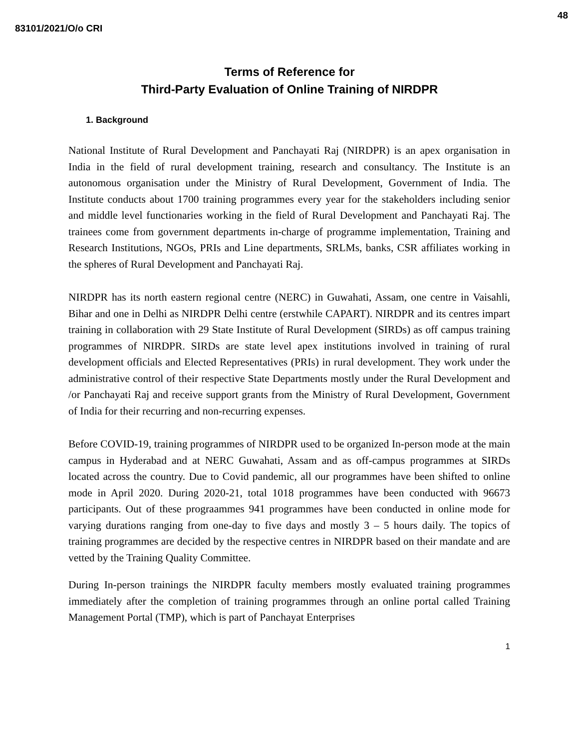48
83101/2021/O/o CRI
Terms of Reference for
Third-Party Evaluation of Online Training of NIRDPR
1. Background
National Institute of Rural Development and Panchayati Raj (NIRDPR) is an apex organisation in India in the field of rural development training, research and consultancy. The Institute is an autonomous organisation under the Ministry of Rural Development, Government of India. The Institute conducts about 1700 training programmes every year for the stakeholders including senior and middle level functionaries working in the field of Rural Development and Panchayati Raj. The trainees come from government departments in-charge of programme implementation, Training and Research Institutions, NGOs, PRIs and Line departments, SRLMs, banks, CSR affiliates working in the spheres of Rural Development and Panchayati Raj.
NIRDPR has its north eastern regional centre (NERC) in Guwahati, Assam, one centre in Vaisahli, Bihar and one in Delhi as NIRDPR Delhi centre (erstwhile CAPART). NIRDPR and its centres impart training in collaboration with 29 State Institute of Rural Development (SIRDs) as off campus training programmes of NIRDPR. SIRDs are state level apex institutions involved in training of rural development officials and Elected Representatives (PRIs) in rural development. They work under the administrative control of their respective State Departments mostly under the Rural Development and /or Panchayati Raj and receive support grants from the Ministry of Rural Development, Government of India for their recurring and non-recurring expenses.
Before COVID-19, training programmes of NIRDPR used to be organized In-person mode at the main campus in Hyderabad and at NERC Guwahati, Assam and as off-campus programmes at SIRDs located across the country. Due to Covid pandemic, all our programmes have been shifted to online mode in April 2020. During 2020-21, total 1018 programmes have been conducted with 96673 participants. Out of these prograammes 941 programmes have been conducted in online mode for varying durations ranging from one-day to five days and mostly 3 – 5 hours daily. The topics of training programmes are decided by the respective centres in NIRDPR based on their mandate and are vetted by the Training Quality Committee.
During In-person trainings the NIRDPR faculty members mostly evaluated training programmes immediately after the completion of training programmes through an online portal called Training Management Portal (TMP), which is part of Panchayat Enterprises
1